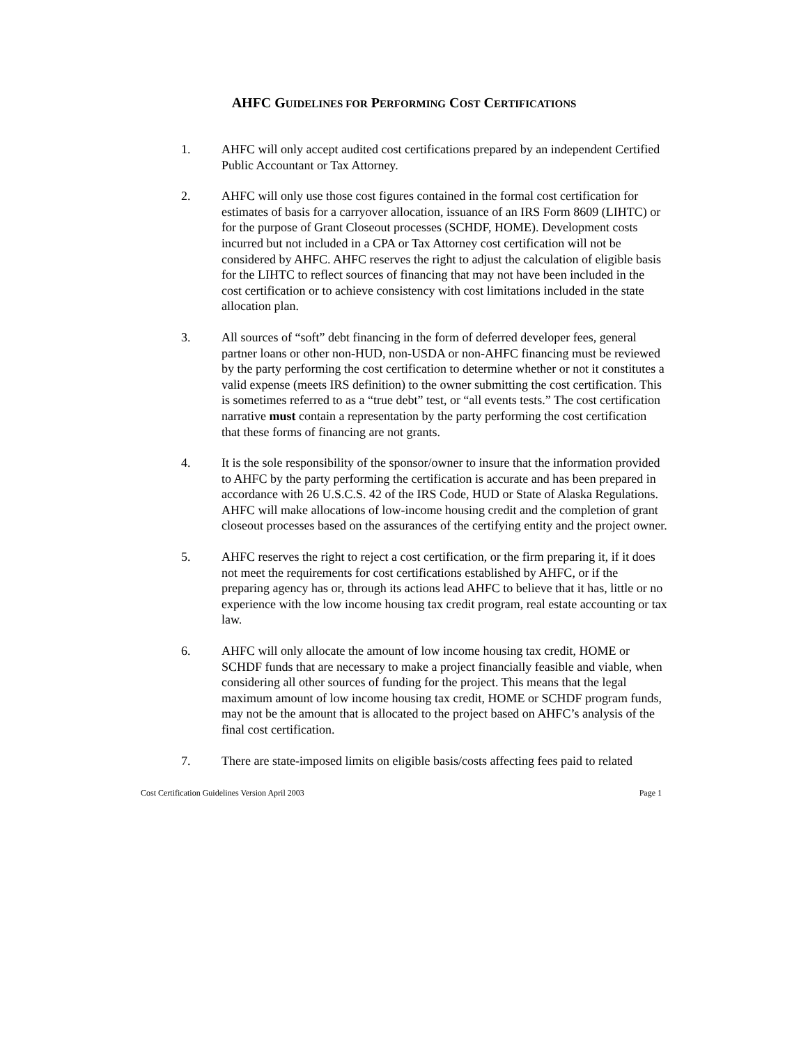AHFC GUIDELINES FOR PERFORMING COST CERTIFICATIONS
1. AHFC will only accept audited cost certifications prepared by an independent Certified Public Accountant or Tax Attorney.
2. AHFC will only use those cost figures contained in the formal cost certification for estimates of basis for a carryover allocation, issuance of an IRS Form 8609 (LIHTC) or for the purpose of Grant Closeout processes (SCHDF, HOME). Development costs incurred but not included in a CPA or Tax Attorney cost certification will not be considered by AHFC. AHFC reserves the right to adjust the calculation of eligible basis for the LIHTC to reflect sources of financing that may not have been included in the cost certification or to achieve consistency with cost limitations included in the state allocation plan.
3. All sources of “soft” debt financing in the form of deferred developer fees, general partner loans or other non-HUD, non-USDA or non-AHFC financing must be reviewed by the party performing the cost certification to determine whether or not it constitutes a valid expense (meets IRS definition) to the owner submitting the cost certification. This is sometimes referred to as a “true debt” test, or “all events tests.” The cost certification narrative must contain a representation by the party performing the cost certification that these forms of financing are not grants.
4. It is the sole responsibility of the sponsor/owner to insure that the information provided to AHFC by the party performing the certification is accurate and has been prepared in accordance with 26 U.S.C.S. 42 of the IRS Code, HUD or State of Alaska Regulations. AHFC will make allocations of low-income housing credit and the completion of grant closeout processes based on the assurances of the certifying entity and the project owner.
5. AHFC reserves the right to reject a cost certification, or the firm preparing it, if it does not meet the requirements for cost certifications established by AHFC, or if the preparing agency has or, through its actions lead AHFC to believe that it has, little or no experience with the low income housing tax credit program, real estate accounting or tax law.
6. AHFC will only allocate the amount of low income housing tax credit, HOME or SCHDF funds that are necessary to make a project financially feasible and viable, when considering all other sources of funding for the project. This means that the legal maximum amount of low income housing tax credit, HOME or SCHDF program funds, may not be the amount that is allocated to the project based on AHFC’s analysis of the final cost certification.
7. There are state-imposed limits on eligible basis/costs affecting fees paid to related
Cost Certification Guidelines Version April 2003 Page 1